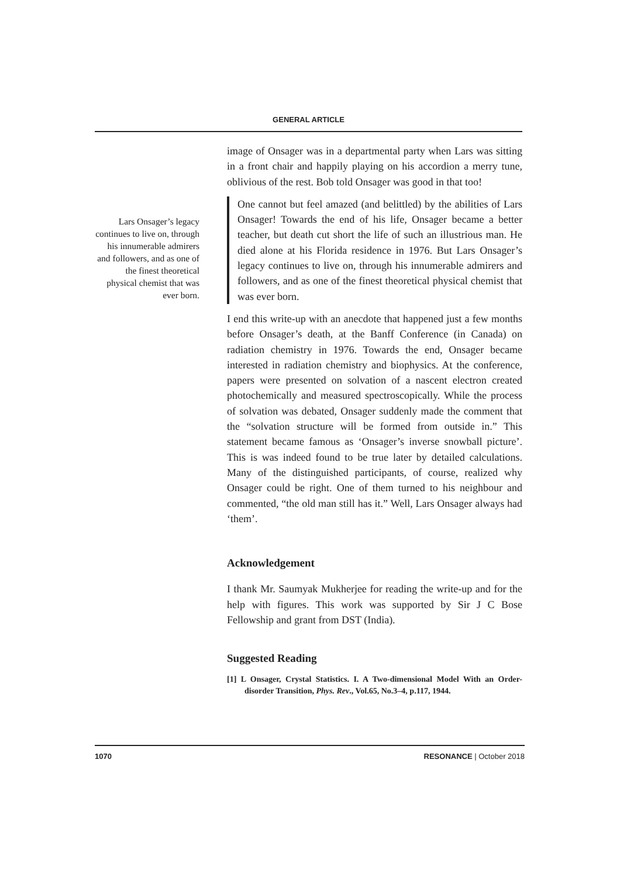GENERAL ARTICLE
Lars Onsager’s legacy continues to live on, through his innumerable admirers and followers, and as one of the finest theoretical physical chemist that was ever born.
image of Onsager was in a departmental party when Lars was sitting in a front chair and happily playing on his accordion a merry tune, oblivious of the rest. Bob told Onsager was good in that too!
One cannot but feel amazed (and belittled) by the abilities of Lars Onsager! Towards the end of his life, Onsager became a better teacher, but death cut short the life of such an illustrious man. He died alone at his Florida residence in 1976. But Lars Onsager’s legacy continues to live on, through his innumerable admirers and followers, and as one of the finest theoretical physical chemist that was ever born.
I end this write-up with an anecdote that happened just a few months before Onsager’s death, at the Banff Conference (in Canada) on radiation chemistry in 1976. Towards the end, Onsager became interested in radiation chemistry and biophysics. At the conference, papers were presented on solvation of a nascent electron created photochemically and measured spectroscopically. While the process of solvation was debated, Onsager suddenly made the comment that the “solvation structure will be formed from outside in.” This statement became famous as ‘Onsager’s inverse snowball picture’. This is was indeed found to be true later by detailed calculations. Many of the distinguished participants, of course, realized why Onsager could be right. One of them turned to his neighbour and commented, “the old man still has it.” Well, Lars Onsager always had ‘them’.
Acknowledgement
I thank Mr. Saumyak Mukherjee for reading the write-up and for the help with figures. This work was supported by Sir J C Bose Fellowship and grant from DST (India).
Suggested Reading
[1] L Onsager, Crystal Statistics. I. A Two-dimensional Model With an Order-disorder Transition, Phys. Rev., Vol.65, No.3–4, p.117, 1944.
1070 RESONANCE | October 2018